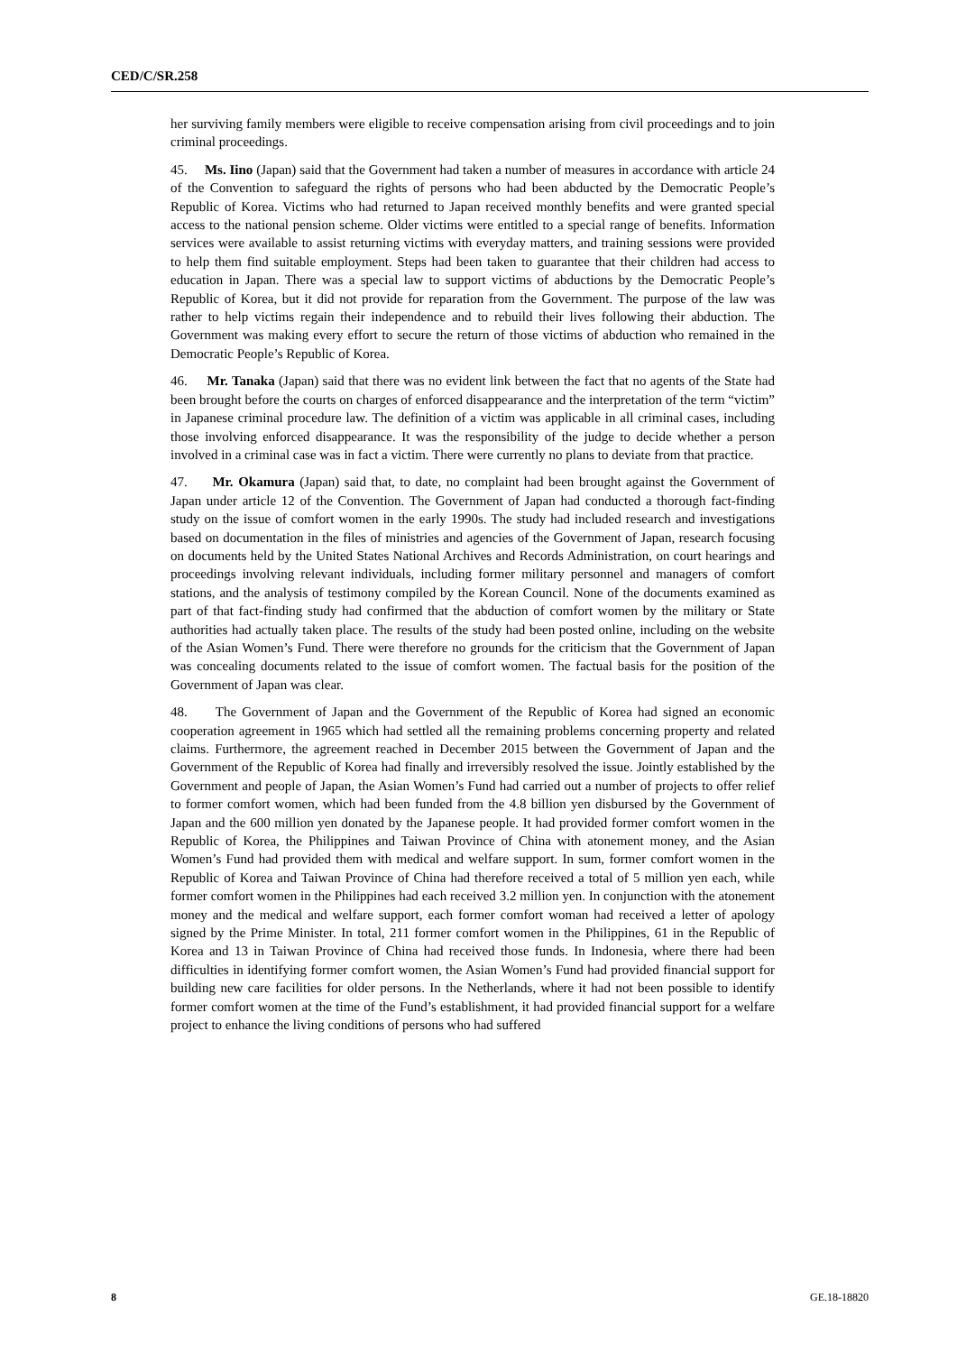CED/C/SR.258
her surviving family members were eligible to receive compensation arising from civil proceedings and to join criminal proceedings.
45. Ms. Iino (Japan) said that the Government had taken a number of measures in accordance with article 24 of the Convention to safeguard the rights of persons who had been abducted by the Democratic People’s Republic of Korea. Victims who had returned to Japan received monthly benefits and were granted special access to the national pension scheme. Older victims were entitled to a special range of benefits. Information services were available to assist returning victims with everyday matters, and training sessions were provided to help them find suitable employment. Steps had been taken to guarantee that their children had access to education in Japan. There was a special law to support victims of abductions by the Democratic People’s Republic of Korea, but it did not provide for reparation from the Government. The purpose of the law was rather to help victims regain their independence and to rebuild their lives following their abduction. The Government was making every effort to secure the return of those victims of abduction who remained in the Democratic People’s Republic of Korea.
46. Mr. Tanaka (Japan) said that there was no evident link between the fact that no agents of the State had been brought before the courts on charges of enforced disappearance and the interpretation of the term “victim” in Japanese criminal procedure law. The definition of a victim was applicable in all criminal cases, including those involving enforced disappearance. It was the responsibility of the judge to decide whether a person involved in a criminal case was in fact a victim. There were currently no plans to deviate from that practice.
47. Mr. Okamura (Japan) said that, to date, no complaint had been brought against the Government of Japan under article 12 of the Convention. The Government of Japan had conducted a thorough fact-finding study on the issue of comfort women in the early 1990s. The study had included research and investigations based on documentation in the files of ministries and agencies of the Government of Japan, research focusing on documents held by the United States National Archives and Records Administration, on court hearings and proceedings involving relevant individuals, including former military personnel and managers of comfort stations, and the analysis of testimony compiled by the Korean Council. None of the documents examined as part of that fact-finding study had confirmed that the abduction of comfort women by the military or State authorities had actually taken place. The results of the study had been posted online, including on the website of the Asian Women’s Fund. There were therefore no grounds for the criticism that the Government of Japan was concealing documents related to the issue of comfort women. The factual basis for the position of the Government of Japan was clear.
48. The Government of Japan and the Government of the Republic of Korea had signed an economic cooperation agreement in 1965 which had settled all the remaining problems concerning property and related claims. Furthermore, the agreement reached in December 2015 between the Government of Japan and the Government of the Republic of Korea had finally and irreversibly resolved the issue. Jointly established by the Government and people of Japan, the Asian Women’s Fund had carried out a number of projects to offer relief to former comfort women, which had been funded from the 4.8 billion yen disbursed by the Government of Japan and the 600 million yen donated by the Japanese people. It had provided former comfort women in the Republic of Korea, the Philippines and Taiwan Province of China with atonement money, and the Asian Women’s Fund had provided them with medical and welfare support. In sum, former comfort women in the Republic of Korea and Taiwan Province of China had therefore received a total of 5 million yen each, while former comfort women in the Philippines had each received 3.2 million yen. In conjunction with the atonement money and the medical and welfare support, each former comfort woman had received a letter of apology signed by the Prime Minister. In total, 211 former comfort women in the Philippines, 61 in the Republic of Korea and 13 in Taiwan Province of China had received those funds. In Indonesia, where there had been difficulties in identifying former comfort women, the Asian Women’s Fund had provided financial support for building new care facilities for older persons. In the Netherlands, where it had not been possible to identify former comfort women at the time of the Fund’s establishment, it had provided financial support for a welfare project to enhance the living conditions of persons who had suffered
8 GE.18-18820